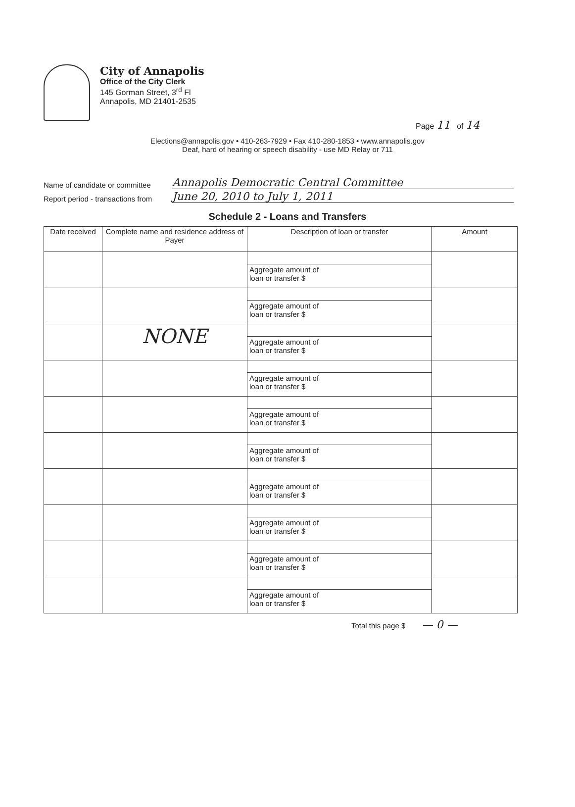Page 11 of 14
City of Annapolis
Office of the City Clerk
145 Gorman Street, 3<sup>rd</sup> Fl
Annapolis, MD 21401-2535
Elections@annapolis.gov • 410-263-7929 • Fax 410-280-1853 • www.annapolis.gov
Deaf, hard of hearing or speech disability - use MD Relay or 711
Name of candidate or committee Annapolis Democratic Central Committee
Report period - transactions from June 20, 2010 to July 1, 2011
Schedule 2 - Loans and Transfers
| Date received | Complete name and residence address of Payer | Description of loan or transfer | Amount |
| --- | --- | --- | --- |
| | | Aggregate amount of loan or transfer $ | |
| | | Aggregate amount of loan or transfer $ | |
| | NONE | Aggregate amount of loan or transfer $ | |
| | | Aggregate amount of loan or transfer $ | |
| | | Aggregate amount of loan or transfer $ | |
| | | Aggregate amount of loan or transfer $ | |
| | | Aggregate amount of loan or transfer $ | |
| | | Aggregate amount of loan or transfer $ | |
| | | Aggregate amount of loan or transfer $ | |
| | | Aggregate amount of loan or transfer $ | |
Total this page $ — 0 —